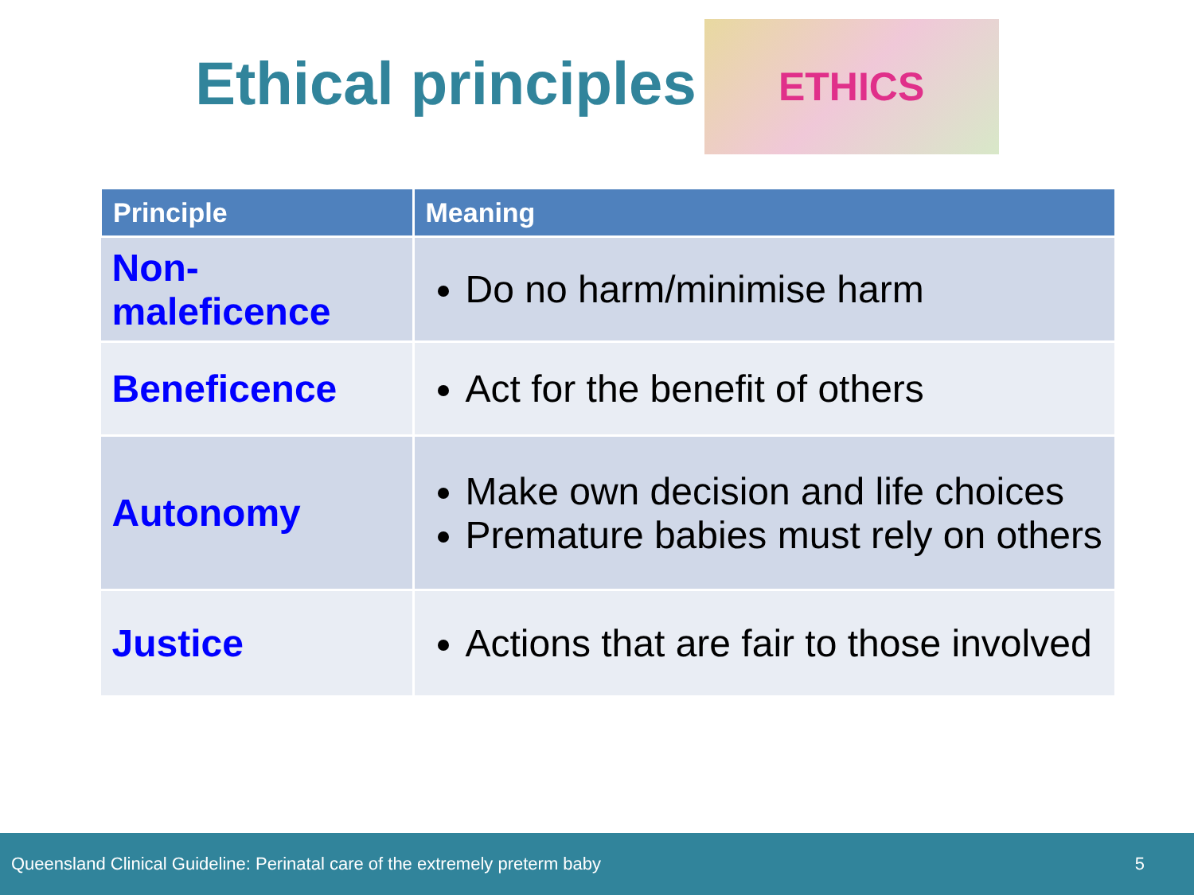Ethical principles
ETHICS
| Principle | Meaning |
| --- | --- |
| Non- maleficence | Do no harm/minimise harm |
| Beneficence | Act for the benefit of others |
| Autonomy | Make own decision and life choices Premature babies must rely on others |
| Justice | Actions that are fair to those involved |
Queensland Clinical Guideline: Perinatal care of the extremely preterm baby 5